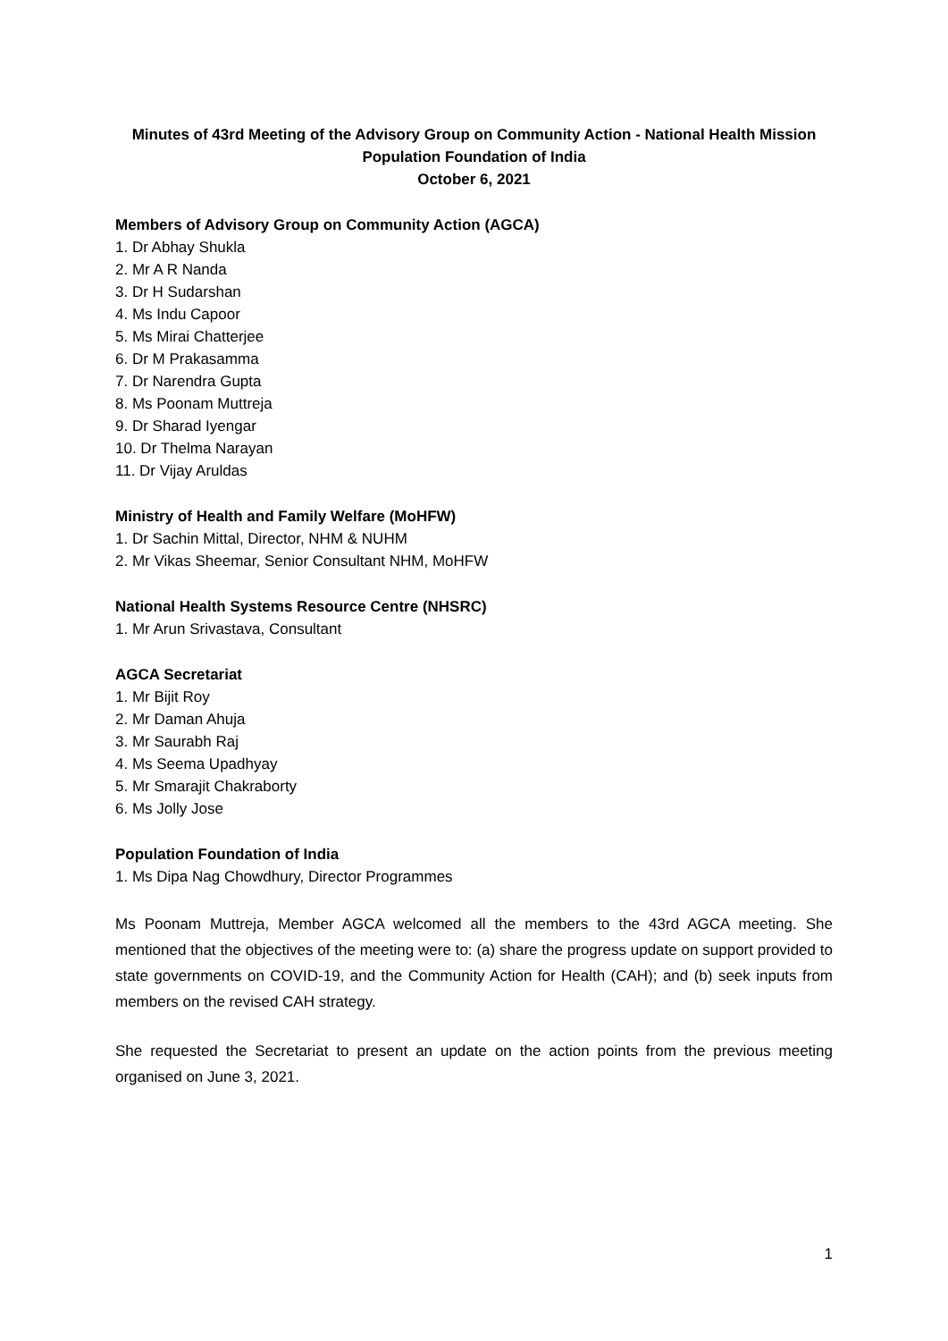Minutes of 43rd Meeting of the Advisory Group on Community Action - National Health Mission
Population Foundation of India
October 6, 2021
Members of Advisory Group on Community Action (AGCA)
1. Dr Abhay Shukla
2. Mr A R Nanda
3. Dr H Sudarshan
4. Ms Indu Capoor
5. Ms Mirai Chatterjee
6. Dr M Prakasamma
7. Dr Narendra Gupta
8. Ms Poonam Muttreja
9. Dr Sharad Iyengar
10. Dr Thelma Narayan
11. Dr Vijay Aruldas
Ministry of Health and Family Welfare (MoHFW)
1. Dr Sachin Mittal, Director, NHM & NUHM
2. Mr Vikas Sheemar, Senior Consultant NHM, MoHFW
National Health Systems Resource Centre (NHSRC)
1. Mr Arun Srivastava, Consultant
AGCA Secretariat
1. Mr Bijit Roy
2. Mr Daman Ahuja
3. Mr Saurabh Raj
4. Ms Seema Upadhyay
5. Mr Smarajit Chakraborty
6. Ms Jolly Jose
Population Foundation of India
1. Ms Dipa Nag Chowdhury, Director Programmes
Ms Poonam Muttreja, Member AGCA welcomed all the members to the 43rd AGCA meeting. She mentioned that the objectives of the meeting were to: (a) share the progress update on support provided to state governments on COVID-19, and the Community Action for Health (CAH); and (b) seek inputs from members on the revised CAH strategy.
She requested the Secretariat to present an update on the action points from the previous meeting organised on June 3, 2021.
1